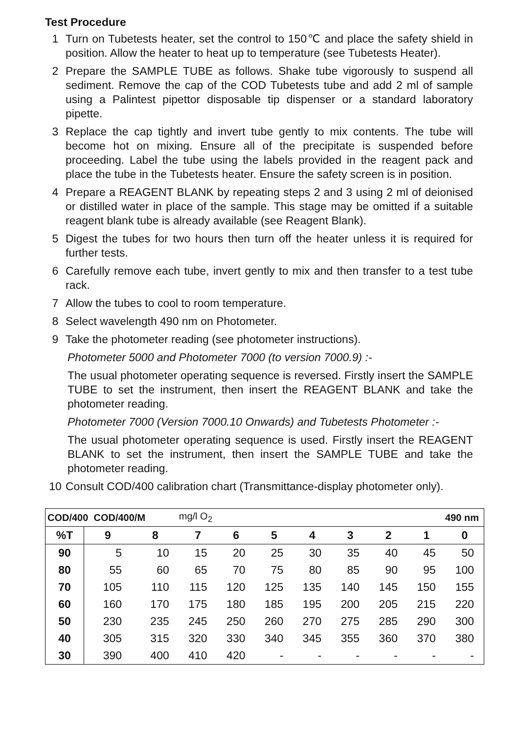Test Procedure
1 Turn on Tubetests heater, set the control to 150℃ and place the safety shield in position. Allow the heater to heat up to temperature (see Tubetests Heater).
2 Prepare the SAMPLE TUBE as follows. Shake tube vigorously to suspend all sediment. Remove the cap of the COD Tubetests tube and add 2 ml of sample using a Palintest pipettor disposable tip dispenser or a standard laboratory pipette.
3 Replace the cap tightly and invert tube gently to mix contents. The tube will become hot on mixing. Ensure all of the precipitate is suspended before proceeding. Label the tube using the labels provided in the reagent pack and place the tube in the Tubetests heater. Ensure the safety screen is in position.
4 Prepare a REAGENT BLANK by repeating steps 2 and 3 using 2 ml of deionised or distilled water in place of the sample. This stage may be omitted if a suitable reagent blank tube is already available (see Reagent Blank).
5 Digest the tubes for two hours then turn off the heater unless it is required for further tests.
6 Carefully remove each tube, invert gently to mix and then transfer to a test tube rack.
7 Allow the tubes to cool to room temperature.
8 Select wavelength 490 nm on Photometer.
9 Take the photometer reading (see photometer instructions).
Photometer 5000 and Photometer 7000 (to version 7000.9) :-
The usual photometer operating sequence is reversed. Firstly insert the SAMPLE TUBE to set the instrument, then insert the REAGENT BLANK and take the photometer reading.
Photometer 7000 (Version 7000.10 Onwards) and Tubetests Photometer :-
The usual photometer operating sequence is used. Firstly insert the REAGENT BLANK to set the instrument, then insert the SAMPLE TUBE and take the photometer reading.
10 Consult COD/400 calibration chart (Transmittance-display photometer only).
| COD/400 COD/400/M | | | mg/l O<sub>2</sub> | | | | | 490 nm | | |
| %T | 9 | 8 | 7 | 6 | 5 | 4 | 3 | 2 | 1 | 0 |
| 90 | 5 | 10 | 15 | 20 | 25 | 30 | 35 | 40 | 45 | 50 |
| 80 | 55 | 60 | 65 | 70 | 75 | 80 | 85 | 90 | 95 | 100 |
| 70 | 105 | 110 | 115 | 120 | 125 | 135 | 140 | 145 | 150 | 155 |
| 60 | 160 | 170 | 175 | 180 | 185 | 195 | 200 | 205 | 215 | 220 |
| 50 | 230 | 235 | 245 | 250 | 260 | 270 | 275 | 285 | 290 | 300 |
| 40 | 305 | 315 | 320 | 330 | 340 | 345 | 355 | 360 | 370 | 380 |
| 30 | 390 | 400 | 410 | 420 | - | - | - | - | - | - |